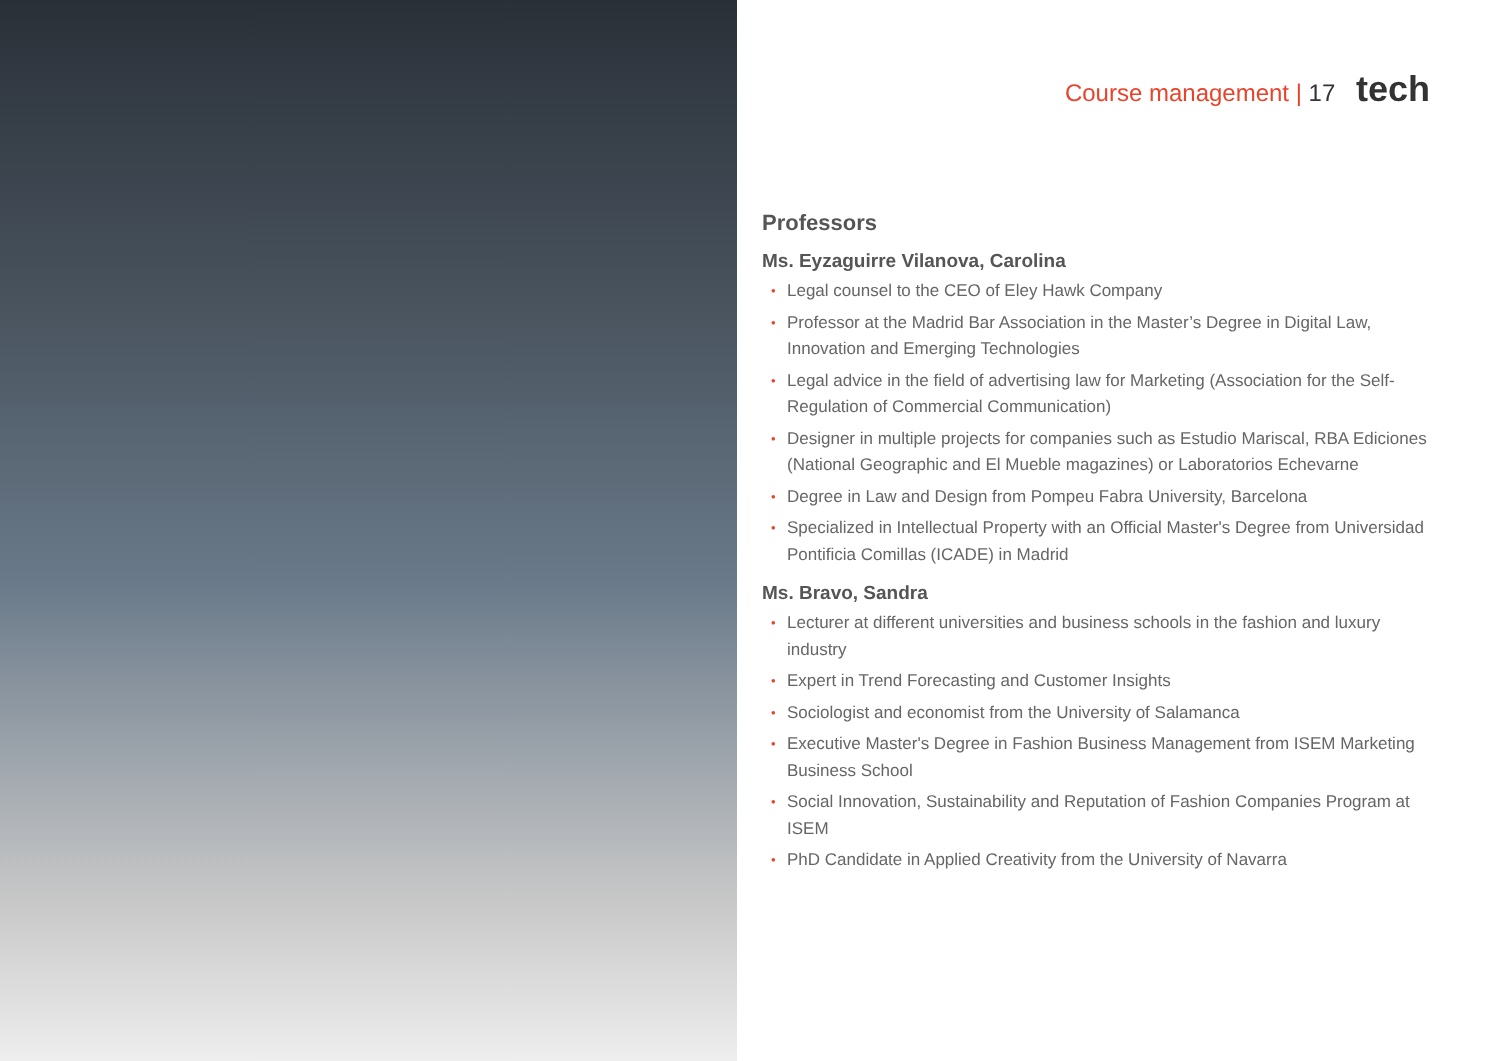Course management | 17 tech
Professors
Ms. Eyzaguirre Vilanova, Carolina
• Legal counsel to the CEO of Eley Hawk Company
• Professor at the Madrid Bar Association in the Master’s Degree in Digital Law, Innovation and Emerging Technologies
• Legal advice in the field of advertising law for Marketing (Association for the Self-Regulation of Commercial Communication)
• Designer in multiple projects for companies such as Estudio Mariscal, RBA Ediciones (National Geographic and El Mueble magazines) or Laboratorios Echevarne
• Degree in Law and Design from Pompeu Fabra University, Barcelona
• Specialized in Intellectual Property with an Official Master's Degree from Universidad Pontificia Comillas (ICADE) in Madrid
Ms. Bravo, Sandra
• Lecturer at different universities and business schools in the fashion and luxury industry
• Expert in Trend Forecasting and Customer Insights
• Sociologist and economist from the University of Salamanca
• Executive Master's Degree in Fashion Business Management from ISEM Marketing Business School
• Social Innovation, Sustainability and Reputation of Fashion Companies Program at ISEM
• PhD Candidate in Applied Creativity from the University of Navarra